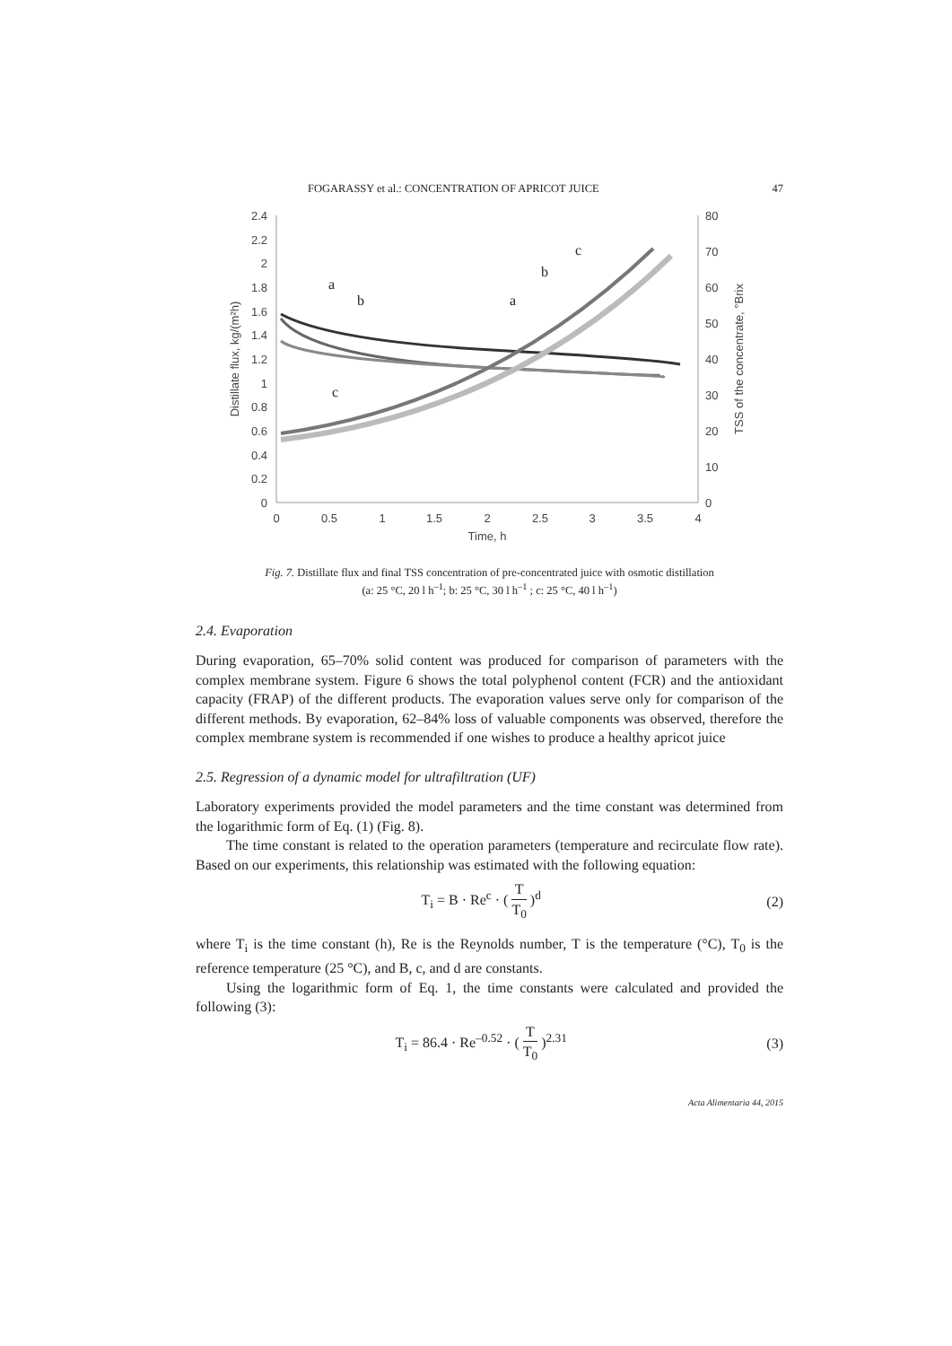FOGARASSY et al.: CONCENTRATION OF APRICOT JUICE 47
2.4
2.2
2
1.8
1.6
1.4
1.2
1
0.8
0.6
0.4
0.2
0
80
70
60
50
40
30
20
10
0
0
0.5
1
1.5
2
2.5
3
3.5
4
Time, h
Distillate flux, kg/(m²h)
TSS of the concentrate, °Brix
a
b
c
a
b
c
Fig. 7. Distillate flux and final TSS concentration of pre-concentrated juice with osmotic distillation
(a: 25 °C, 20 l h<sup>–1</sup>; b: 25 °C, 30 l h<sup>–1</sup> ; c: 25 °C, 40 l h<sup>–1</sup>)
2.4. Evaporation
During evaporation, 65–70% solid content was produced for comparison of parameters with the complex membrane system. Figure 6 shows the total polyphenol content (FCR) and the antioxidant capacity (FRAP) of the different products. The evaporation values serve only for comparison of the different methods. By evaporation, 62–84% loss of valuable components was observed, therefore the complex membrane system is recommended if one wishes to produce a healthy apricot juice
2.5. Regression of a dynamic model for ultrafiltration (UF)
Laboratory experiments provided the model parameters and the time constant was determined from the logarithmic form of Eq. (1) (Fig. 8).
The time constant is related to the operation parameters (temperature and recirculate flow rate). Based on our experiments, this relationship was estimated with the following equation:
T<sub>i</sub> = B · Re<sup>c</sup> · ( T T<sub>0</sub> )<sup>d</sup> (2)
where T<sub>i</sub> is the time constant (h), Re is the Reynolds number, T is the temperature (°C), T<sub>0</sub> is the reference temperature (25 °C), and B, c, and d are constants.
Using the logarithmic form of Eq. 1, the time constants were calculated and provided the following (3):
T<sub>i</sub> = 86.4 · Re<sup>–0.52</sup> · ( T T<sub>0</sub> )<sup>2.31</sup>
(3)
Acta Alimentaria 44, 2015